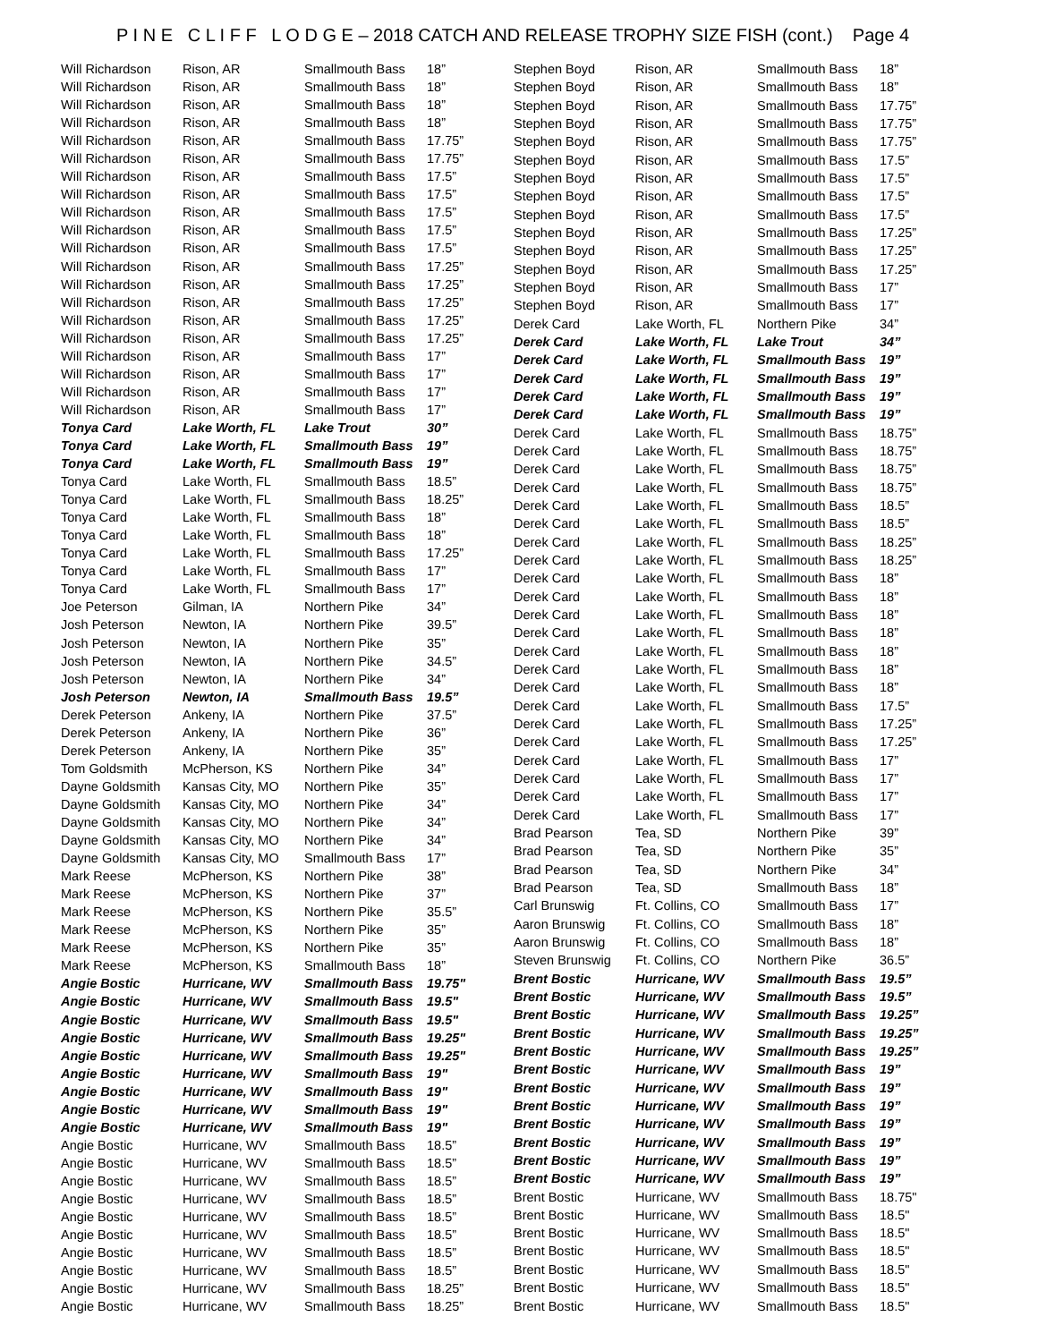P I N E C L I F F L O D G E – 2018 CATCH AND RELEASE TROPHY SIZE FISH (cont.) Page 4
| Will Richardson | Rison, AR | Smallmouth Bass | 18” |
| Will Richardson | Rison, AR | Smallmouth Bass | 18” |
| Will Richardson | Rison, AR | Smallmouth Bass | 18” |
| Will Richardson | Rison, AR | Smallmouth Bass | 18” |
| Will Richardson | Rison, AR | Smallmouth Bass | 17.75” |
| Will Richardson | Rison, AR | Smallmouth Bass | 17.75” |
| Will Richardson | Rison, AR | Smallmouth Bass | 17.5” |
| Will Richardson | Rison, AR | Smallmouth Bass | 17.5” |
| Will Richardson | Rison, AR | Smallmouth Bass | 17.5” |
| Will Richardson | Rison, AR | Smallmouth Bass | 17.5” |
| Will Richardson | Rison, AR | Smallmouth Bass | 17.5” |
| Will Richardson | Rison, AR | Smallmouth Bass | 17.25” |
| Will Richardson | Rison, AR | Smallmouth Bass | 17.25” |
| Will Richardson | Rison, AR | Smallmouth Bass | 17.25” |
| Will Richardson | Rison, AR | Smallmouth Bass | 17.25” |
| Will Richardson | Rison, AR | Smallmouth Bass | 17.25” |
| Will Richardson | Rison, AR | Smallmouth Bass | 17” |
| Will Richardson | Rison, AR | Smallmouth Bass | 17” |
| Will Richardson | Rison, AR | Smallmouth Bass | 17” |
| Will Richardson | Rison, AR | Smallmouth Bass | 17” |
| Tonya Card | Lake Worth, FL | Lake Trout | 30” |
| Tonya Card | Lake Worth, FL | Smallmouth Bass | 19” |
| Tonya Card | Lake Worth, FL | Smallmouth Bass | 19” |
| Tonya Card | Lake Worth, FL | Smallmouth Bass | 18.5” |
| Tonya Card | Lake Worth, FL | Smallmouth Bass | 18.25” |
| Tonya Card | Lake Worth, FL | Smallmouth Bass | 18” |
| Tonya Card | Lake Worth, FL | Smallmouth Bass | 18” |
| Tonya Card | Lake Worth, FL | Smallmouth Bass | 17.25” |
| Tonya Card | Lake Worth, FL | Smallmouth Bass | 17” |
| Tonya Card | Lake Worth, FL | Smallmouth Bass | 17” |
| Joe Peterson | Gilman, IA | Northern Pike | 34” |
| Josh Peterson | Newton, IA | Northern Pike | 39.5” |
| Josh Peterson | Newton, IA | Northern Pike | 35” |
| Josh Peterson | Newton, IA | Northern Pike | 34.5” |
| Josh Peterson | Newton, IA | Northern Pike | 34” |
| Josh Peterson | Newton, IA | Smallmouth Bass | 19.5” |
| Derek Peterson | Ankeny, IA | Northern Pike | 37.5” |
| Derek Peterson | Ankeny, IA | Northern Pike | 36” |
| Derek Peterson | Ankeny, IA | Northern Pike | 35” |
| Tom Goldsmith | McPherson, KS | Northern Pike | 34” |
| Dayne Goldsmith | Kansas City, MO | Northern Pike | 35” |
| Dayne Goldsmith | Kansas City, MO | Northern Pike | 34” |
| Dayne Goldsmith | Kansas City, MO | Northern Pike | 34” |
| Dayne Goldsmith | Kansas City, MO | Northern Pike | 34” |
| Dayne Goldsmith | Kansas City, MO | Smallmouth Bass | 17” |
| Mark Reese | McPherson, KS | Northern Pike | 38” |
| Mark Reese | McPherson, KS | Northern Pike | 37” |
| Mark Reese | McPherson, KS | Northern Pike | 35.5” |
| Mark Reese | McPherson, KS | Northern Pike | 35” |
| Mark Reese | McPherson, KS | Northern Pike | 35” |
| Mark Reese | McPherson, KS | Smallmouth Bass | 18” |
| Angie Bostic | Hurricane, WV | Smallmouth Bass | 19.75" |
| Angie Bostic | Hurricane, WV | Smallmouth Bass | 19.5" |
| Angie Bostic | Hurricane, WV | Smallmouth Bass | 19.5" |
| Angie Bostic | Hurricane, WV | Smallmouth Bass | 19.25" |
| Angie Bostic | Hurricane, WV | Smallmouth Bass | 19.25" |
| Angie Bostic | Hurricane, WV | Smallmouth Bass | 19" |
| Angie Bostic | Hurricane, WV | Smallmouth Bass | 19" |
| Angie Bostic | Hurricane, WV | Smallmouth Bass | 19" |
| Angie Bostic | Hurricane, WV | Smallmouth Bass | 19" |
| Angie Bostic | Hurricane, WV | Smallmouth Bass | 18.5” |
| Angie Bostic | Hurricane, WV | Smallmouth Bass | 18.5” |
| Angie Bostic | Hurricane, WV | Smallmouth Bass | 18.5” |
| Angie Bostic | Hurricane, WV | Smallmouth Bass | 18.5” |
| Angie Bostic | Hurricane, WV | Smallmouth Bass | 18.5” |
| Angie Bostic | Hurricane, WV | Smallmouth Bass | 18.5” |
| Angie Bostic | Hurricane, WV | Smallmouth Bass | 18.5” |
| Angie Bostic | Hurricane, WV | Smallmouth Bass | 18.5” |
| Angie Bostic | Hurricane, WV | Smallmouth Bass | 18.25” |
| Angie Bostic | Hurricane, WV | Smallmouth Bass | 18.25” |
| Stephen Boyd | Rison, AR | Smallmouth Bass | 18” |
| Stephen Boyd | Rison, AR | Smallmouth Bass | 18” |
| Stephen Boyd | Rison, AR | Smallmouth Bass | 17.75” |
| Stephen Boyd | Rison, AR | Smallmouth Bass | 17.75” |
| Stephen Boyd | Rison, AR | Smallmouth Bass | 17.75” |
| Stephen Boyd | Rison, AR | Smallmouth Bass | 17.5” |
| Stephen Boyd | Rison, AR | Smallmouth Bass | 17.5” |
| Stephen Boyd | Rison, AR | Smallmouth Bass | 17.5” |
| Stephen Boyd | Rison, AR | Smallmouth Bass | 17.5” |
| Stephen Boyd | Rison, AR | Smallmouth Bass | 17.25” |
| Stephen Boyd | Rison, AR | Smallmouth Bass | 17.25” |
| Stephen Boyd | Rison, AR | Smallmouth Bass | 17.25” |
| Stephen Boyd | Rison, AR | Smallmouth Bass | 17” |
| Stephen Boyd | Rison, AR | Smallmouth Bass | 17” |
| Derek Card | Lake Worth, FL | Northern Pike | 34” |
| Derek Card | Lake Worth, FL | Lake Trout | 34” |
| Derek Card | Lake Worth, FL | Smallmouth Bass | 19” |
| Derek Card | Lake Worth, FL | Smallmouth Bass | 19” |
| Derek Card | Lake Worth, FL | Smallmouth Bass | 19” |
| Derek Card | Lake Worth, FL | Smallmouth Bass | 19” |
| Derek Card | Lake Worth, FL | Smallmouth Bass | 18.75” |
| Derek Card | Lake Worth, FL | Smallmouth Bass | 18.75” |
| Derek Card | Lake Worth, FL | Smallmouth Bass | 18.75” |
| Derek Card | Lake Worth, FL | Smallmouth Bass | 18.75” |
| Derek Card | Lake Worth, FL | Smallmouth Bass | 18.5” |
| Derek Card | Lake Worth, FL | Smallmouth Bass | 18.5” |
| Derek Card | Lake Worth, FL | Smallmouth Bass | 18.25” |
| Derek Card | Lake Worth, FL | Smallmouth Bass | 18.25” |
| Derek Card | Lake Worth, FL | Smallmouth Bass | 18” |
| Derek Card | Lake Worth, FL | Smallmouth Bass | 18” |
| Derek Card | Lake Worth, FL | Smallmouth Bass | 18” |
| Derek Card | Lake Worth, FL | Smallmouth Bass | 18” |
| Derek Card | Lake Worth, FL | Smallmouth Bass | 18” |
| Derek Card | Lake Worth, FL | Smallmouth Bass | 18” |
| Derek Card | Lake Worth, FL | Smallmouth Bass | 18” |
| Derek Card | Lake Worth, FL | Smallmouth Bass | 17.5” |
| Derek Card | Lake Worth, FL | Smallmouth Bass | 17.25” |
| Derek Card | Lake Worth, FL | Smallmouth Bass | 17.25” |
| Derek Card | Lake Worth, FL | Smallmouth Bass | 17” |
| Derek Card | Lake Worth, FL | Smallmouth Bass | 17” |
| Derek Card | Lake Worth, FL | Smallmouth Bass | 17” |
| Derek Card | Lake Worth, FL | Smallmouth Bass | 17” |
| Brad Pearson | Tea, SD | Northern Pike | 39” |
| Brad Pearson | Tea, SD | Northern Pike | 35” |
| Brad Pearson | Tea, SD | Northern Pike | 34” |
| Brad Pearson | Tea, SD | Smallmouth Bass | 18” |
| Carl Brunswig | Ft. Collins, CO | Smallmouth Bass | 17” |
| Aaron Brunswig | Ft. Collins, CO | Smallmouth Bass | 18” |
| Aaron Brunswig | Ft. Collins, CO | Smallmouth Bass | 18” |
| Steven Brunswig | Ft. Collins, CO | Northern Pike | 36.5” |
| Brent Bostic | Hurricane, WV | Smallmouth Bass | 19.5” |
| Brent Bostic | Hurricane, WV | Smallmouth Bass | 19.5” |
| Brent Bostic | Hurricane, WV | Smallmouth Bass | 19.25” |
| Brent Bostic | Hurricane, WV | Smallmouth Bass | 19.25” |
| Brent Bostic | Hurricane, WV | Smallmouth Bass | 19.25” |
| Brent Bostic | Hurricane, WV | Smallmouth Bass | 19” |
| Brent Bostic | Hurricane, WV | Smallmouth Bass | 19” |
| Brent Bostic | Hurricane, WV | Smallmouth Bass | 19” |
| Brent Bostic | Hurricane, WV | Smallmouth Bass | 19” |
| Brent Bostic | Hurricane, WV | Smallmouth Bass | 19” |
| Brent Bostic | Hurricane, WV | Smallmouth Bass | 19” |
| Brent Bostic | Hurricane, WV | Smallmouth Bass | 19” |
| Brent Bostic | Hurricane, WV | Smallmouth Bass | 18.75" |
| Brent Bostic | Hurricane, WV | Smallmouth Bass | 18.5" |
| Brent Bostic | Hurricane, WV | Smallmouth Bass | 18.5" |
| Brent Bostic | Hurricane, WV | Smallmouth Bass | 18.5" |
| Brent Bostic | Hurricane, WV | Smallmouth Bass | 18.5" |
| Brent Bostic | Hurricane, WV | Smallmouth Bass | 18.5" |
| Brent Bostic | Hurricane, WV | Smallmouth Bass | 18.5" |